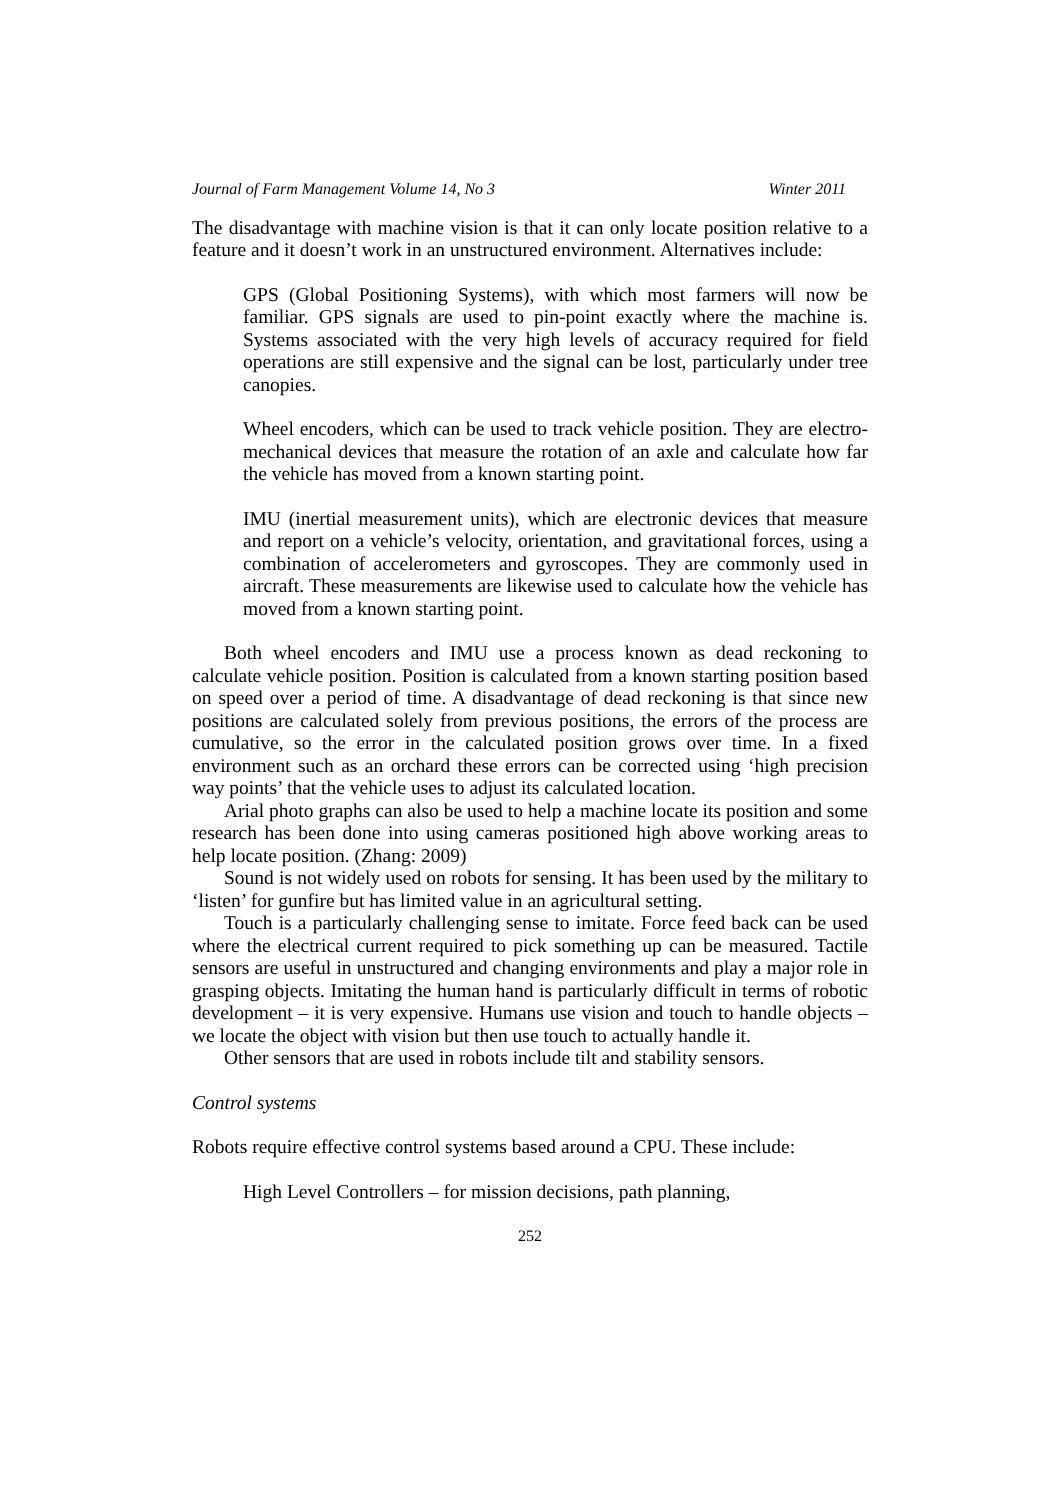Journal of Farm Management Volume 14, No 3 Winter 2011
The disadvantage with machine vision is that it can only locate position relative to a feature and it doesn’t work in an unstructured environment. Alternatives include:
GPS (Global Positioning Systems), with which most farmers will now be familiar. GPS signals are used to pin-point exactly where the machine is. Systems associated with the very high levels of accuracy required for field operations are still expensive and the signal can be lost, particularly under tree canopies.
Wheel encoders, which can be used to track vehicle position. They are electro-mechanical devices that measure the rotation of an axle and calculate how far the vehicle has moved from a known starting point.
IMU (inertial measurement units), which are electronic devices that measure and report on a vehicle’s velocity, orientation, and gravitational forces, using a combination of accelerometers and gyroscopes. They are commonly used in aircraft. These measurements are likewise used to calculate how the vehicle has moved from a known starting point.
Both wheel encoders and IMU use a process known as dead reckoning to calculate vehicle position. Position is calculated from a known starting position based on speed over a period of time. A disadvantage of dead reckoning is that since new positions are calculated solely from previous positions, the errors of the process are cumulative, so the error in the calculated position grows over time. In a fixed environment such as an orchard these errors can be corrected using ‘high precision way points’ that the vehicle uses to adjust its calculated location.
Arial photo graphs can also be used to help a machine locate its position and some research has been done into using cameras positioned high above working areas to help locate position. (Zhang: 2009)
Sound is not widely used on robots for sensing. It has been used by the military to ‘listen’ for gunfire but has limited value in an agricultural setting.
Touch is a particularly challenging sense to imitate. Force feed back can be used where the electrical current required to pick something up can be measured. Tactile sensors are useful in unstructured and changing environments and play a major role in grasping objects. Imitating the human hand is particularly difficult in terms of robotic development – it is very expensive. Humans use vision and touch to handle objects – we locate the object with vision but then use touch to actually handle it.
Other sensors that are used in robots include tilt and stability sensors.
Control systems
Robots require effective control systems based around a CPU. These include:
High Level Controllers – for mission decisions, path planning,
252